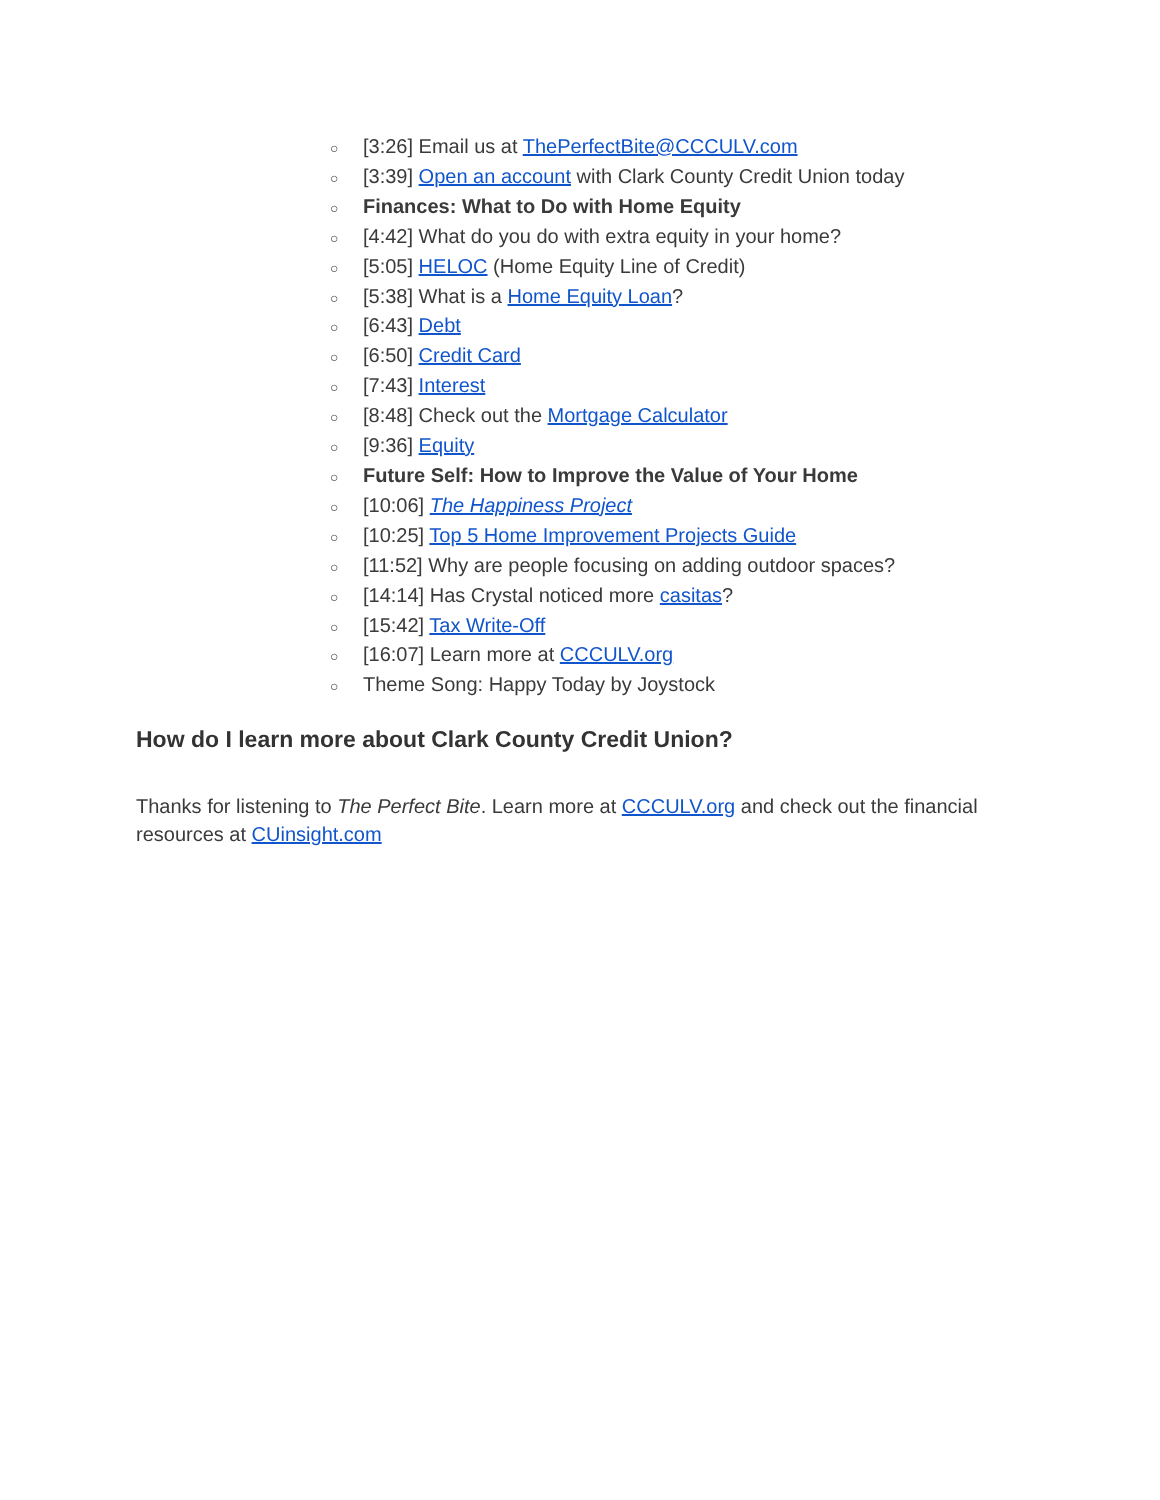○ [3:26] Email us at ThePerfectBite@CCCULV.com
○ [3:39] Open an account with Clark County Credit Union today
○ Finances: What to Do with Home Equity
○ [4:42] What do you do with extra equity in your home?
○ [5:05] HELOC (Home Equity Line of Credit)
○ [5:38] What is a Home Equity Loan?
○ [6:43] Debt
○ [6:50] Credit Card
○ [7:43] Interest
○ [8:48] Check out the Mortgage Calculator
○ [9:36] Equity
○ Future Self: How to Improve the Value of Your Home
○ [10:06] The Happiness Project
○ [10:25] Top 5 Home Improvement Projects Guide
○ [11:52] Why are people focusing on adding outdoor spaces?
○ [14:14] Has Crystal noticed more casitas?
○ [15:42] Tax Write-Off
○ [16:07] Learn more at CCCULV.org
○ Theme Song: Happy Today by Joystock
How do I learn more about Clark County Credit Union?
Thanks for listening to The Perfect Bite. Learn more at CCCULV.org and check out the financial resources at CUinsight.com